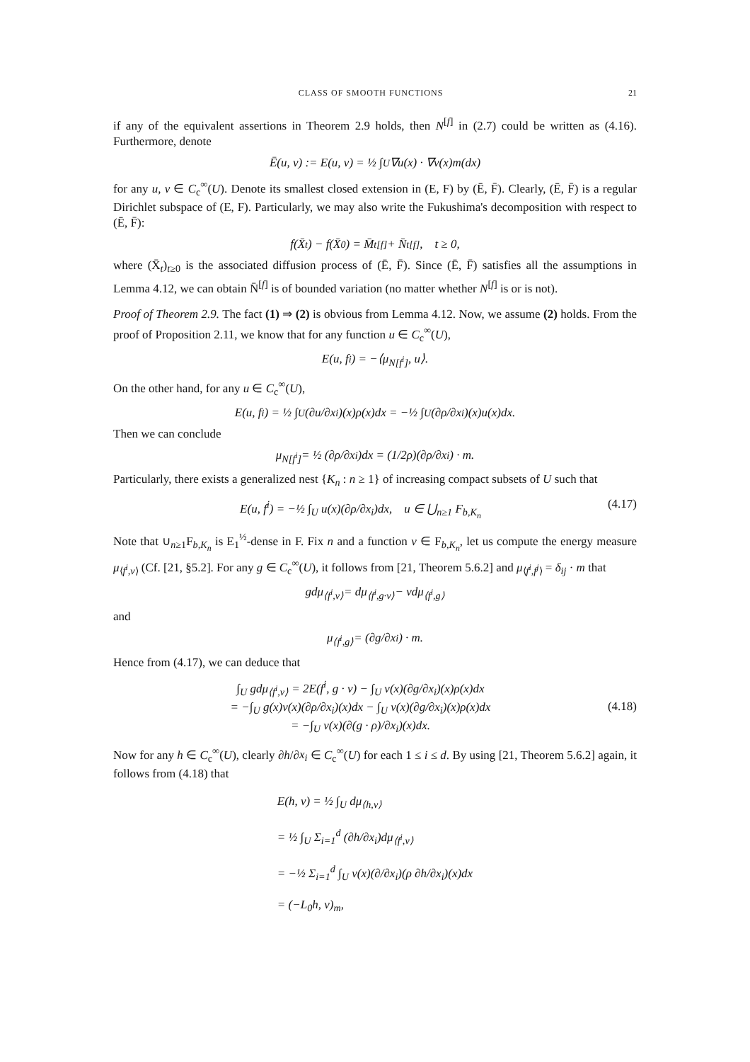CLASS OF SMOOTH FUNCTIONS 21
if any of the equivalent assertions in Theorem 2.9 holds, then N<sup>[f]</sup> in (2.7) could be written as (4.16). Furthermore, denote
Ē(u, v) := E(u, v) = ½ ∫<sub>U</sub> ∇u(x) · ∇v(x)m(dx)
for any u, v ∈ C<sub>c</sub><sup>∞</sup>(U). Denote its smallest closed extension in (E, F) by (Ē, F̄). Clearly, (Ē, F̄) is a regular Dirichlet subspace of (E, F). Particularly, we may also write the Fukushima's decomposition with respect to (Ē, F̄):
f(X̄<sub>t</sub>) − f(X̄<sub>0</sub>) = M̄<sub>t</sub><sup>[f]</sup> + N̄<sub>t</sub><sup>[f]</sup>, t ≥ 0,
where (X̄<sub>t</sub>)<sub>t≥0</sub> is the associated diffusion process of (Ē, F̄). Since (Ē, F̄) satisfies all the assumptions in Lemma 4.12, we can obtain N̄<sup>[f]</sup> is of bounded variation (no matter whether N<sup>[f]</sup> is or is not).
Proof of Theorem 2.9. The fact (1) ⇒ (2) is obvious from Lemma 4.12. Now, we assume (2) holds. From the proof of Proposition 2.11, we know that for any function u ∈ C<sub>c</sub><sup>∞</sup>(U),
E(u, f<sup>i</sup>) = −⟨μ<sub>N[f<sup>i</sup>]</sub>, u⟩.
On the other hand, for any u ∈ C<sub>c</sub><sup>∞</sup>(U),
E(u, f<sup>i</sup>) = ½ ∫<sub>U</sub> (∂u/∂x<sub>i</sub>)(x)ρ(x)dx = −½ ∫<sub>U</sub> (∂ρ/∂x<sub>i</sub>)(x)u(x)dx.
Then we can conclude
μ<sub>N[f<sup>i</sup>]</sub> = ½ (∂ρ/∂x<sub>i</sub>)dx = (1/2ρ)(∂ρ/∂x<sub>i</sub>) · m.
Particularly, there exists a generalized nest {K<sub>n</sub> : n ≥ 1} of increasing compact subsets of U such that
E(u, f<sup>i</sup>) = −½ ∫<sub>U</sub> u(x)(∂ρ/∂x<sub>i</sub>)dx, u ∈ ⋃<sub>n≥1</sub> F<sub>b,K<sub>n</sub></sub> (4.17)
Note that ∪<sub>n≥1</sub>F<sub>b,K<sub>n</sub></sub> is E<sub>1</sub><sup>½</sup>-dense in F. Fix n and a function v ∈ F<sub>b,K<sub>n</sub></sub>, let us compute the energy measure μ<sub>⟨f<sup>i</sup>,v⟩</sub> (Cf. [21, §5.2]. For any g ∈ C<sub>c</sub><sup>∞</sup>(U), it follows from [21, Theorem 5.6.2] and μ<sub>⟨f<sup>i</sup>,f<sup>j</sup>⟩</sub> = δ<sub>ij</sub> · m that
gdμ<sub>⟨f<sup>i</sup>,v⟩</sub> = dμ<sub>⟨f<sup>i</sup>,g·v⟩</sub> − vdμ<sub>⟨f<sup>i</sup>,g⟩</sub>
and
μ<sub>⟨f<sup>i</sup>,g⟩</sub> = (∂g/∂x<sub>i</sub>) · m.
Hence from (4.17), we can deduce that
∫<sub>U</sub> gdμ<sub>⟨f<sup>i</sup>,v⟩</sub> = 2E(f<sup>i</sup>, g · v) − ∫<sub>U</sub> v(x)(∂g/∂x<sub>i</sub>)(x)ρ(x)dx
= −∫<sub>U</sub> g(x)v(x)(∂ρ/∂x<sub>i</sub>)(x)dx − ∫<sub>U</sub> v(x)(∂g/∂x<sub>i</sub>)(x)ρ(x)dx
= −∫<sub>U</sub> v(x)(∂(g · ρ)/∂x<sub>i</sub>)(x)dx. (4.18)
Now for any h ∈ C<sub>c</sub><sup>∞</sup>(U), clearly ∂h/∂x<sub>i</sub> ∈ C<sub>c</sub><sup>∞</sup>(U) for each 1 ≤ i ≤ d. By using [21, Theorem 5.6.2] again, it follows from (4.18) that
E(h, v) = ½ ∫<sub>U</sub> dμ<sub>⟨h,v⟩</sub>
= ½ ∫<sub>U</sub> Σ<sub>i=1</sub><sup>d</sup> (∂h/∂x<sub>i</sub>)dμ<sub>⟨f<sup>i</sup>,v⟩</sub>
= −½ Σ<sub>i=1</sub><sup>d</sup> ∫<sub>U</sub> v(x)(∂/∂x<sub>i</sub>)(ρ ∂h/∂x<sub>i</sub>)(x)dx
= (−L<sub>0</sub>h, v)<sub>m</sub>,